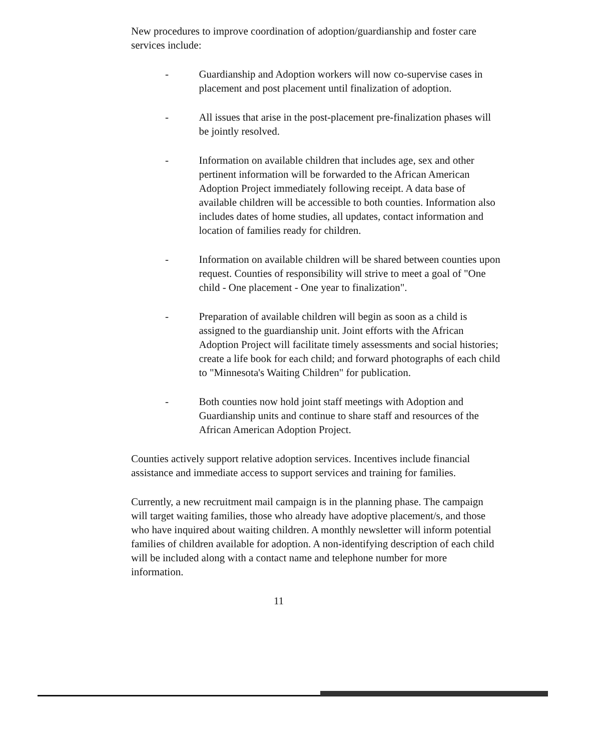New procedures to improve coordination of adoption/guardianship and foster care services include:
- Guardianship and Adoption workers will now co-supervise cases in placement and post placement until finalization of adoption.
- All issues that arise in the post-placement pre-finalization phases will be jointly resolved.
- Information on available children that includes age, sex and other pertinent information will be forwarded to the African American Adoption Project immediately following receipt. A data base of available children will be accessible to both counties. Information also includes dates of home studies, all updates, contact information and location of families ready for children.
- Information on available children will be shared between counties upon request. Counties of responsibility will strive to meet a goal of "One child - One placement - One year to finalization".
- Preparation of available children will begin as soon as a child is assigned to the guardianship unit. Joint efforts with the African Adoption Project will facilitate timely assessments and social histories; create a life book for each child; and forward photographs of each child to "Minnesota's Waiting Children" for publication.
- Both counties now hold joint staff meetings with Adoption and Guardianship units and continue to share staff and resources of the African American Adoption Project.
Counties actively support relative adoption services. Incentives include financial assistance and immediate access to support services and training for families.
Currently, a new recruitment mail campaign is in the planning phase. The campaign will target waiting families, those who already have adoptive placement/s, and those who have inquired about waiting children. A monthly newsletter will inform potential families of children available for adoption. A non-identifying description of each child will be included along with a contact name and telephone number for more information.
11